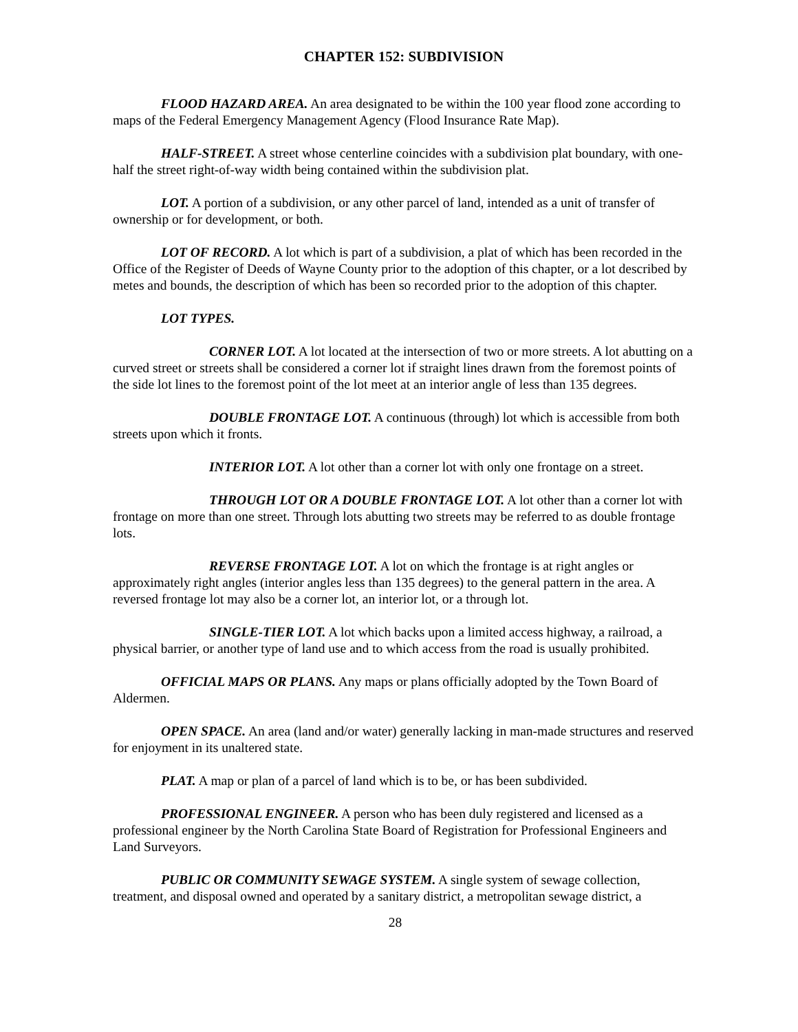CHAPTER 152: SUBDIVISION
FLOOD HAZARD AREA. An area designated to be within the 100 year flood zone according to maps of the Federal Emergency Management Agency (Flood Insurance Rate Map).
HALF-STREET. A street whose centerline coincides with a subdivision plat boundary, with one-half the street right-of-way width being contained within the subdivision plat.
LOT. A portion of a subdivision, or any other parcel of land, intended as a unit of transfer of ownership or for development, or both.
LOT OF RECORD. A lot which is part of a subdivision, a plat of which has been recorded in the Office of the Register of Deeds of Wayne County prior to the adoption of this chapter, or a lot described by metes and bounds, the description of which has been so recorded prior to the adoption of this chapter.
LOT TYPES.
CORNER LOT. A lot located at the intersection of two or more streets. A lot abutting on a curved street or streets shall be considered a corner lot if straight lines drawn from the foremost points of the side lot lines to the foremost point of the lot meet at an interior angle of less than 135 degrees.
DOUBLE FRONTAGE LOT. A continuous (through) lot which is accessible from both streets upon which it fronts.
INTERIOR LOT. A lot other than a corner lot with only one frontage on a street.
THROUGH LOT OR A DOUBLE FRONTAGE LOT. A lot other than a corner lot with frontage on more than one street. Through lots abutting two streets may be referred to as double frontage lots.
REVERSE FRONTAGE LOT. A lot on which the frontage is at right angles or approximately right angles (interior angles less than 135 degrees) to the general pattern in the area. A reversed frontage lot may also be a corner lot, an interior lot, or a through lot.
SINGLE-TIER LOT. A lot which backs upon a limited access highway, a railroad, a physical barrier, or another type of land use and to which access from the road is usually prohibited.
OFFICIAL MAPS OR PLANS. Any maps or plans officially adopted by the Town Board of Aldermen.
OPEN SPACE. An area (land and/or water) generally lacking in man-made structures and reserved for enjoyment in its unaltered state.
PLAT. A map or plan of a parcel of land which is to be, or has been subdivided.
PROFESSIONAL ENGINEER. A person who has been duly registered and licensed as a professional engineer by the North Carolina State Board of Registration for Professional Engineers and Land Surveyors.
PUBLIC OR COMMUNITY SEWAGE SYSTEM. A single system of sewage collection, treatment, and disposal owned and operated by a sanitary district, a metropolitan sewage district, a
28